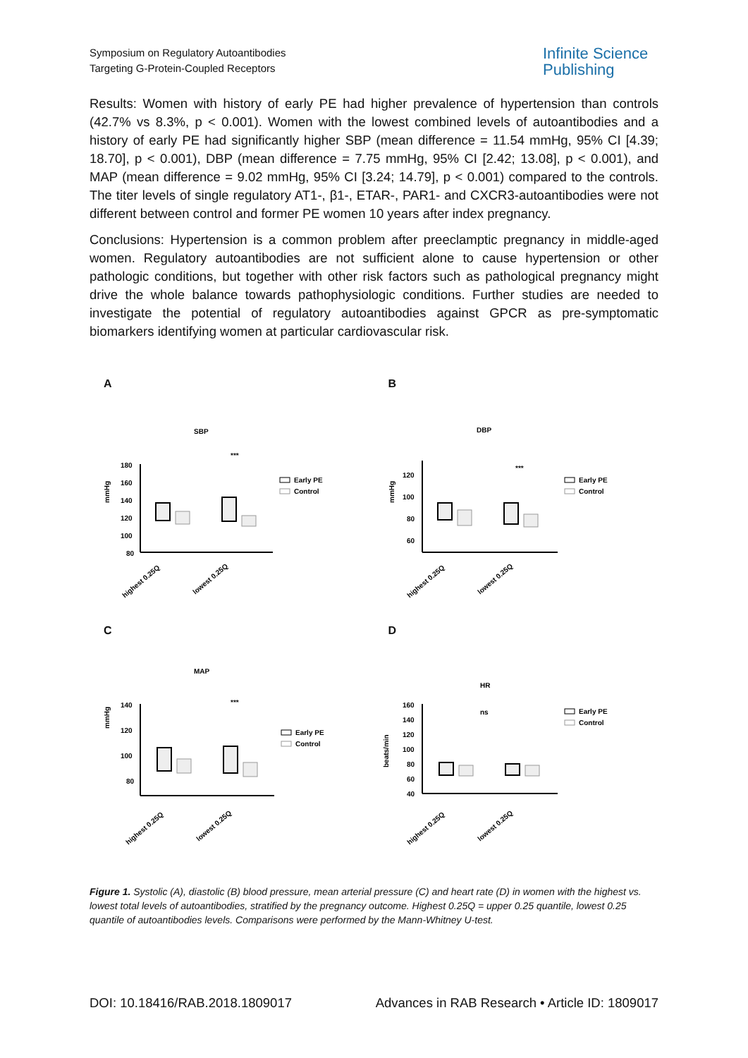Symposium on Regulatory Autoantibodies
Targeting G-Protein-Coupled Receptors
Infinite Science
Publishing
Results: Women with history of early PE had higher prevalence of hypertension than controls (42.7% vs 8.3%, p < 0.001). Women with the lowest combined levels of autoantibodies and a history of early PE had significantly higher SBP (mean difference = 11.54 mmHg, 95% CI [4.39; 18.70], p < 0.001), DBP (mean difference = 7.75 mmHg, 95% CI [2.42; 13.08], p < 0.001), and MAP (mean difference = 9.02 mmHg, 95% CI [3.24; 14.79], p < 0.001) compared to the controls. The titer levels of single regulatory AT1-, β1-, ETAR-, PAR1- and CXCR3-autoantibodies were not different between control and former PE women 10 years after index pregnancy.
Conclusions: Hypertension is a common problem after preeclamptic pregnancy in middle-aged women. Regulatory autoantibodies are not sufficient alone to cause hypertension or other pathologic conditions, but together with other risk factors such as pathological pregnancy might drive the whole balance towards pathophysiologic conditions. Further studies are needed to investigate the potential of regulatory autoantibodies against GPCR as pre-symptomatic biomarkers identifying women at particular cardiovascular risk.
A
SBP
***
mmHg
180
160
140
120
100
80
highest 0.25Q
lowest 0.25Q
Early PE
Control
B
DBP
***
mmHg
120
100
80
60
highest 0.25Q
lowest 0.25Q
Early PE
Control
C
MAP
***
mmHg
140
120
100
80
highest 0.25Q
lowest 0.25Q
Early PE
Control
D
HR
ns
beats/min
160
140
120
100
80
60
40
highest 0.25Q
lowest 0.25Q
Early PE
Control
Figure 1. Systolic (A), diastolic (B) blood pressure, mean arterial pressure (C) and heart rate (D) in women with the highest vs. lowest total levels of autoantibodies, stratified by the pregnancy outcome. Highest 0.25Q = upper 0.25 quantile, lowest 0.25 quantile of autoantibodies levels. Comparisons were performed by the Mann-Whitney U-test.
DOI: 10.18416/RAB.2018.1809017 Advances in RAB Research • Article ID: 1809017